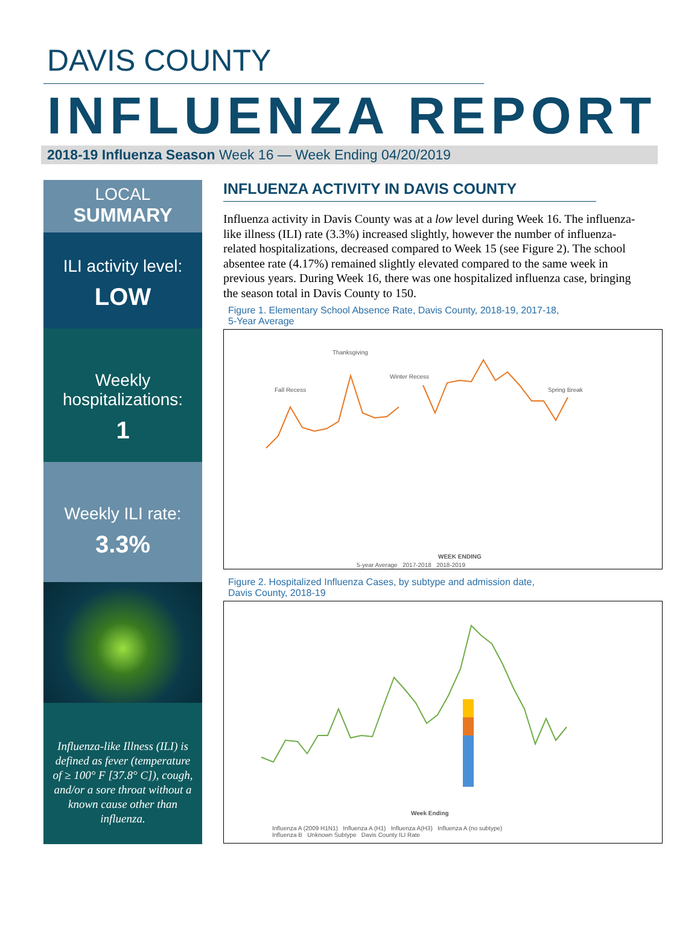DAVIS COUNTY
INFLUENZA REPORT
2018-19 Influenza Season Week 16 — Week Ending 04/20/2019
LOCAL
SUMMARY
ILI activity level:
LOW
Weekly
hospitalizations:
1
Weekly ILI rate:
3.3%
Influenza-like Illness (ILI) is defined as fever (temperature of ≥ 100° F [37.8° C]), cough, and/or a sore throat without a known cause other than influenza.
INFLUENZA ACTIVITY IN DAVIS COUNTY
Influenza activity in Davis County was at a low level during Week 16. The influenza-like illness (ILI) rate (3.3%) increased slightly, however the number of influenza-related hospitalizations, decreased compared to Week 15 (see Figure 2). The school absentee rate (4.17%) remained slightly elevated compared to the same week in previous years. During Week 16, there was one hospitalized influenza case, bringing the season total in Davis County to 150.
Figure 1. Elementary School Absence Rate, Davis County, 2018-19, 2017-18,
5-Year Average
Thanksgiving
Fall Recess
Winter Recess
Spring Break
WEEK ENDING
5-year Average 2017-2018 2018-2019
Figure 2. Hospitalized Influenza Cases, by subtype and admission date,
Davis County, 2018-19
Week Ending
Influenza A (2009 H1N1) Influenza A (H1) Influenza A(H3) Influenza A (no subtype)
Influenza B Unknown Subtype Davis County ILI Rate